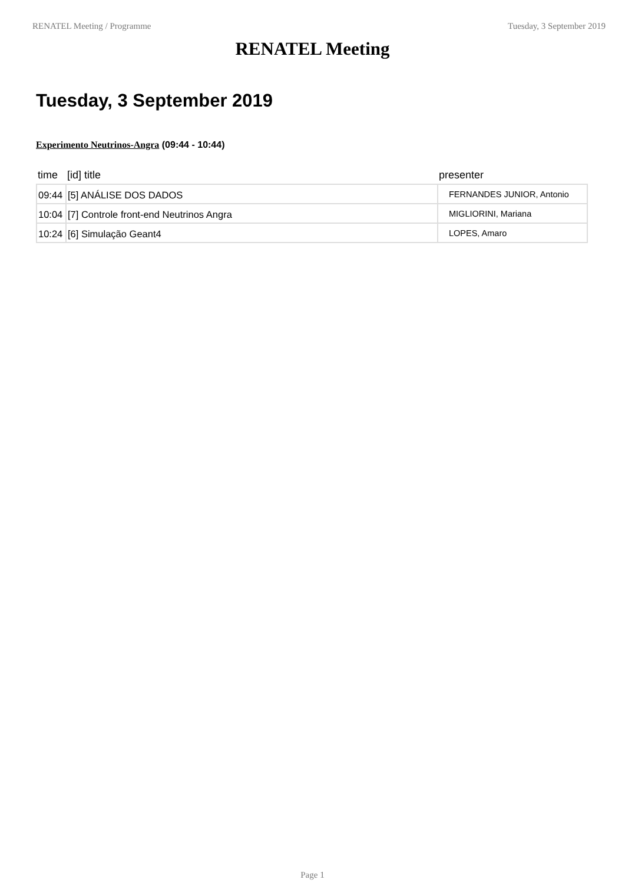RENATEL Meeting / Programme Tuesday, 3 September 2019
RENATEL Meeting
Tuesday, 3 September 2019
Experimento Neutrinos-Angra (09:44 - 10:44)
| time | [id] title | presenter |
| --- | --- | --- |
| 09:44 | [5] ANÁLISE DOS DADOS | FERNANDES JUNIOR, Antonio |
| 10:04 | [7] Controle front-end Neutrinos Angra | MIGLIORINI, Mariana |
| 10:24 | [6] Simulação Geant4 | LOPES, Amaro |
Page 1